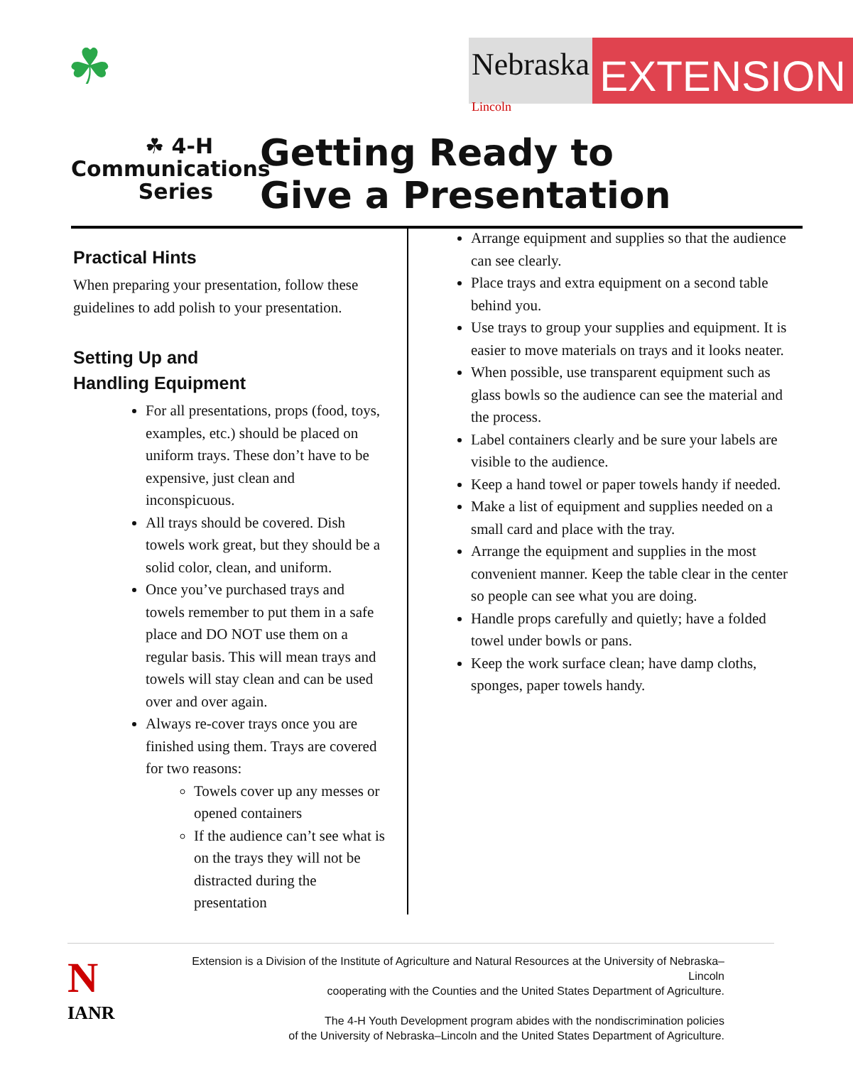☘
☘ 4-H
Communications
Series
Nebraska
Lincoln
EXTENSION
Getting Ready to
Give a Presentation
Practical Hints
When preparing your presentation, follow these guidelines to add polish to your presentation.
Setting Up and
Handling Equipment
For all presentations, props (food, toys, examples, etc.) should be placed on uniform trays. These don’t have to be expensive, just clean and inconspicuous.
All trays should be covered. Dish towels work great, but they should be a solid color, clean, and uniform.
Once you’ve purchased trays and towels remember to put them in a safe place and DO NOT use them on a regular basis. This will mean trays and towels will stay clean and can be used over and over again.
Always re-cover trays once you are finished using them. Trays are covered for two reasons:
Towels cover up any messes or opened containers
If the audience can’t see what is on the trays they will not be distracted during the presentation
Arrange equipment and supplies so that the audience can see clearly.
Place trays and extra equipment on a second table behind you.
Use trays to group your supplies and equipment. It is easier to move materials on trays and it looks neater.
When possible, use transparent equipment such as glass bowls so the audience can see the material and the process.
Label containers clearly and be sure your labels are visible to the audience.
Keep a hand towel or paper towels handy if needed.
Make a list of equipment and supplies needed on a small card and place with the tray.
Arrange the equipment and supplies in the most convenient manner. Keep the table clear in the center so people can see what you are doing.
Handle props carefully and quietly; have a folded towel under bowls or pans.
Keep the work surface clean; have damp cloths, sponges, paper towels handy.
N
IANR
Extension is a Division of the Institute of Agriculture and Natural Resources at the University of Nebraska–Lincoln
cooperating with the Counties and the United States Department of Agriculture.
The 4-H Youth Development program abides with the nondiscrimination policies
of the University of Nebraska–Lincoln and the United States Department of Agriculture.